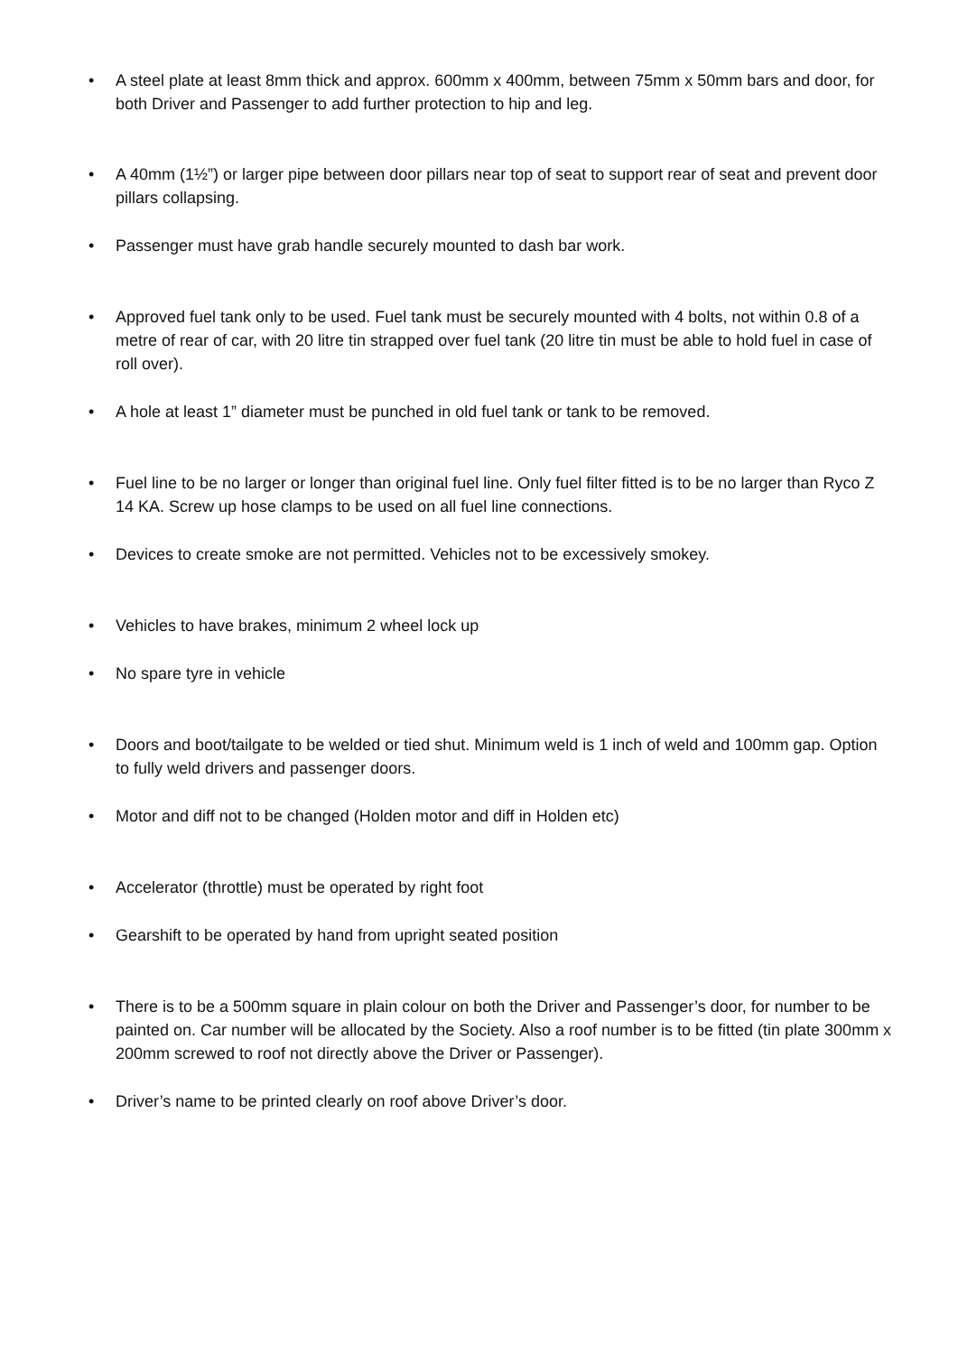• A steel plate at least 8mm thick and approx. 600mm x 400mm, between 75mm x 50mm bars and door, for both Driver and Passenger to add further protection to hip and leg.
• A 40mm (1½”) or larger pipe between door pillars near top of seat to support rear of seat and prevent door pillars collapsing.
• Passenger must have grab handle securely mounted to dash bar work.
• Approved fuel tank only to be used. Fuel tank must be securely mounted with 4 bolts, not within 0.8 of a metre of rear of car, with 20 litre tin strapped over fuel tank (20 litre tin must be able to hold fuel in case of roll over).
• A hole at least 1” diameter must be punched in old fuel tank or tank to be removed.
• Fuel line to be no larger or longer than original fuel line. Only fuel filter fitted is to be no larger than Ryco Z 14 KA. Screw up hose clamps to be used on all fuel line connections.
• Devices to create smoke are not permitted. Vehicles not to be excessively smokey.
• Vehicles to have brakes, minimum 2 wheel lock up
• No spare tyre in vehicle
• Doors and boot/tailgate to be welded or tied shut. Minimum weld is 1 inch of weld and 100mm gap. Option to fully weld drivers and passenger doors.
• Motor and diff not to be changed (Holden motor and diff in Holden etc)
• Accelerator (throttle) must be operated by right foot
• Gearshift to be operated by hand from upright seated position
• There is to be a 500mm square in plain colour on both the Driver and Passenger’s door, for number to be painted on. Car number will be allocated by the Society. Also a roof number is to be fitted (tin plate 300mm x 200mm screwed to roof not directly above the Driver or Passenger).
• Driver’s name to be printed clearly on roof above Driver’s door.